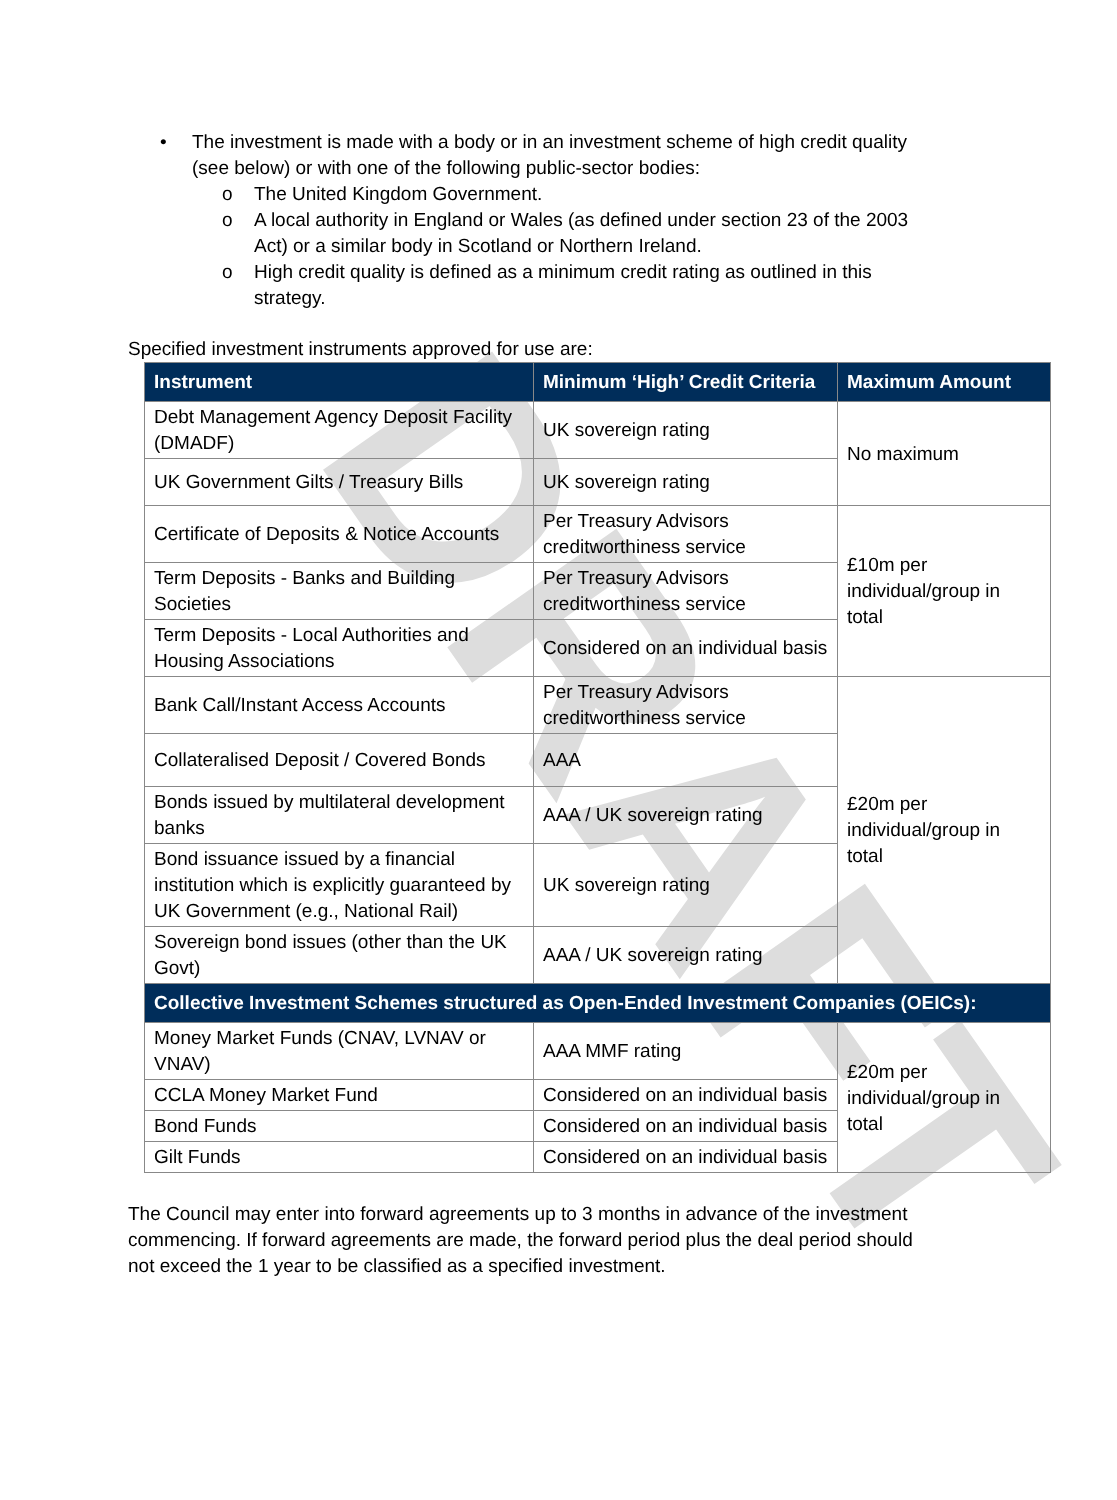DRAFT
• The investment is made with a body or in an investment scheme of high credit quality (see below) or with one of the following public-sector bodies:
o The United Kingdom Government.
o A local authority in England or Wales (as defined under section 23 of the 2003 Act) or a similar body in Scotland or Northern Ireland.
o High credit quality is defined as a minimum credit rating as outlined in this strategy.
Specified investment instruments approved for use are:
| Instrument | Minimum ‘High’ Credit Criteria | Maximum Amount |
| --- | --- | --- |
| Debt Management Agency Deposit Facility (DMADF) | UK sovereign rating | No maximum |
| UK Government Gilts / Treasury Bills | UK sovereign rating | |
| Certificate of Deposits & Notice Accounts | Per Treasury Advisors creditworthiness service | £10m per individual/group in total |
| Term Deposits - Banks and Building Societies | Per Treasury Advisors creditworthiness service | |
| Term Deposits - Local Authorities and Housing Associations | Considered on an individual basis | |
| Bank Call/Instant Access Accounts | Per Treasury Advisors creditworthiness service | £20m per individual/group in total |
| Collateralised Deposit / Covered Bonds | AAA | |
| Bonds issued by multilateral development banks | AAA / UK sovereign rating | |
| Bond issuance issued by a financial institution which is explicitly guaranteed by UK Government (e.g., National Rail) | UK sovereign rating | |
| Sovereign bond issues (other than the UK Govt) | AAA / UK sovereign rating | |
| Collective Investment Schemes structured as Open-Ended Investment Companies (OEICs): | | |
| Money Market Funds (CNAV, LVNAV or VNAV) | AAA MMF rating | £20m per individual/group in total |
| CCLA Money Market Fund | Considered on an individual basis | |
| Bond Funds | Considered on an individual basis | |
| Gilt Funds | Considered on an individual basis | |
The Council may enter into forward agreements up to 3 months in advance of the investment commencing. If forward agreements are made, the forward period plus the deal period should not exceed the 1 year to be classified as a specified investment.